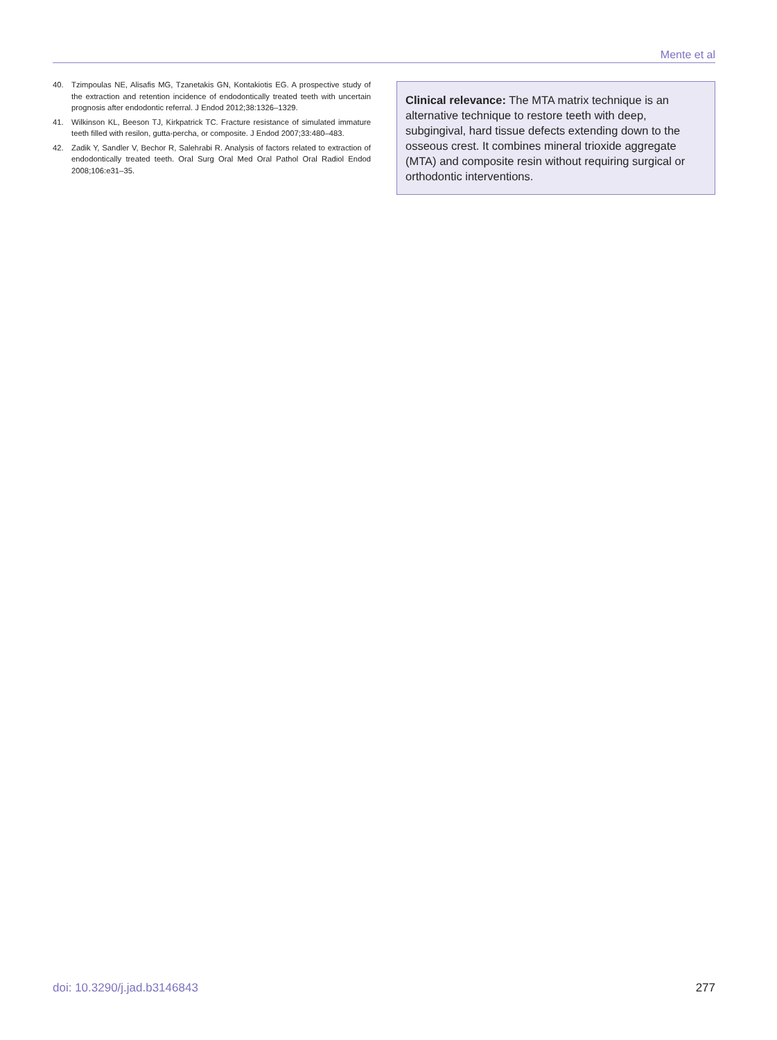Mente et al
40. Tzimpoulas NE, Alisafis MG, Tzanetakis GN, Kontakiotis EG. A prospective study of the extraction and retention incidence of endodontically treated teeth with uncertain prognosis after endodontic referral. J Endod 2012;38:1326–1329.
41. Wilkinson KL, Beeson TJ, Kirkpatrick TC. Fracture resistance of simulated immature teeth filled with resilon, gutta-percha, or composite. J Endod 2007;33:480–483.
42. Zadik Y, Sandler V, Bechor R, Salehrabi R. Analysis of factors related to extraction of endodontically treated teeth. Oral Surg Oral Med Oral Pathol Oral Radiol Endod 2008;106:e31–35.
Clinical relevance: The MTA matrix technique is an alternative technique to restore teeth with deep, subgingival, hard tissue defects extending down to the osseous crest. It combines mineral trioxide aggregate (MTA) and composite resin without requiring surgical or orthodontic interventions.
doi: 10.3290/j.jad.b3146843 277